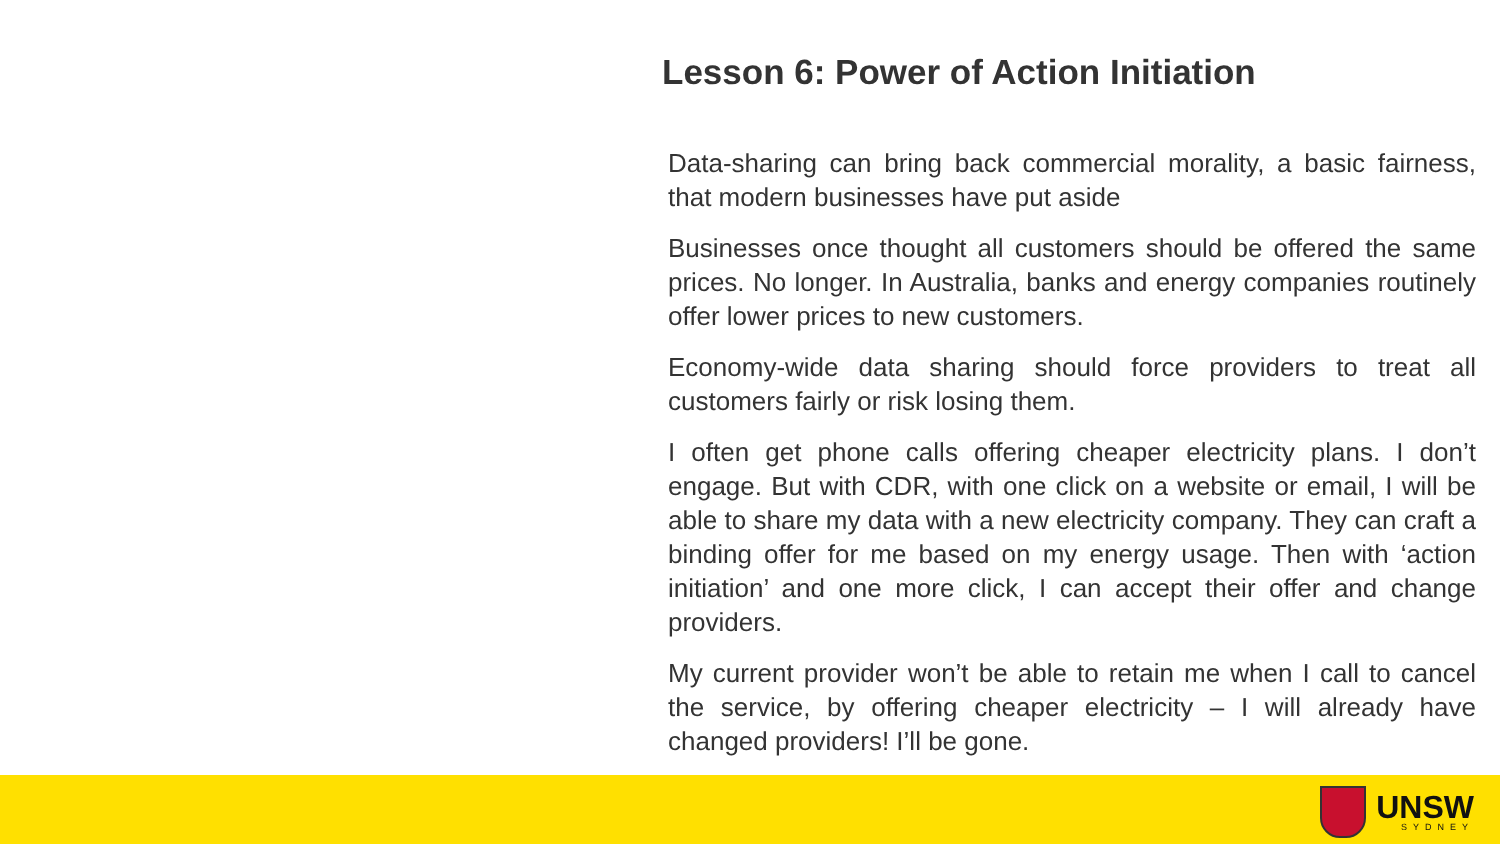Lesson 6: Power of Action Initiation
Data-sharing can bring back commercial morality, a basic fairness, that modern businesses have put aside
Businesses once thought all customers should be offered the same prices. No longer. In Australia, banks and energy companies routinely offer lower prices to new customers.
Economy-wide data sharing should force providers to treat all customers fairly or risk losing them.
I often get phone calls offering cheaper electricity plans. I don’t engage. But with CDR, with one click on a website or email, I will be able to share my data with a new electricity company. They can craft a binding offer for me based on my energy usage. Then with ‘action initiation’ and one more click, I can accept their offer and change providers.
My current provider won’t be able to retain me when I call to cancel the service, by offering cheaper electricity – I will already have changed providers! I’ll be gone.
UNSW
SYDNEY